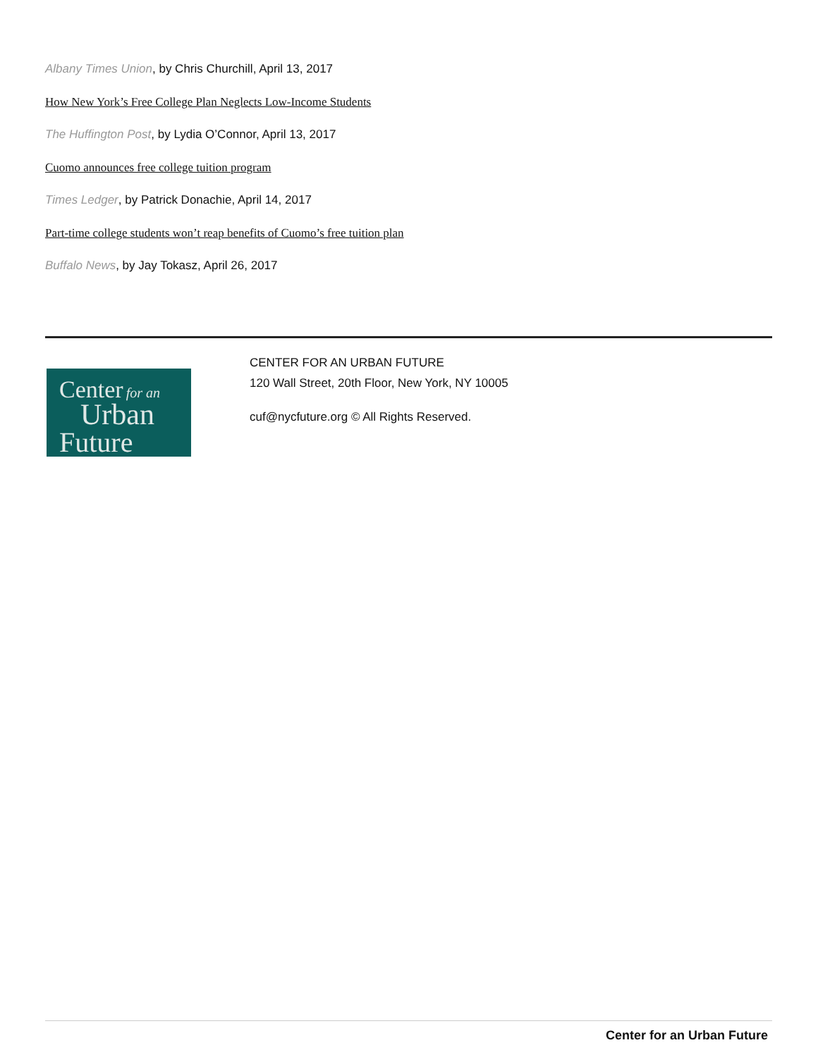Albany Times Union, by Chris Churchill, April 13, 2017
How New York’s Free College Plan Neglects Low-Income Students
The Huffington Post, by Lydia O’Connor, April 13, 2017
Cuomo announces free college tuition program
Times Ledger, by Patrick Donachie, April 14, 2017
Part-time college students won’t reap benefits of Cuomo’s free tuition plan
Buffalo News, by Jay Tokasz, April 26, 2017
Center for an
Urban
Future
CENTER FOR AN URBAN FUTURE
120 Wall Street, 20th Floor, New York, NY 10005
cuf@nycfuture.org © All Rights Reserved.
Center for an Urban Future